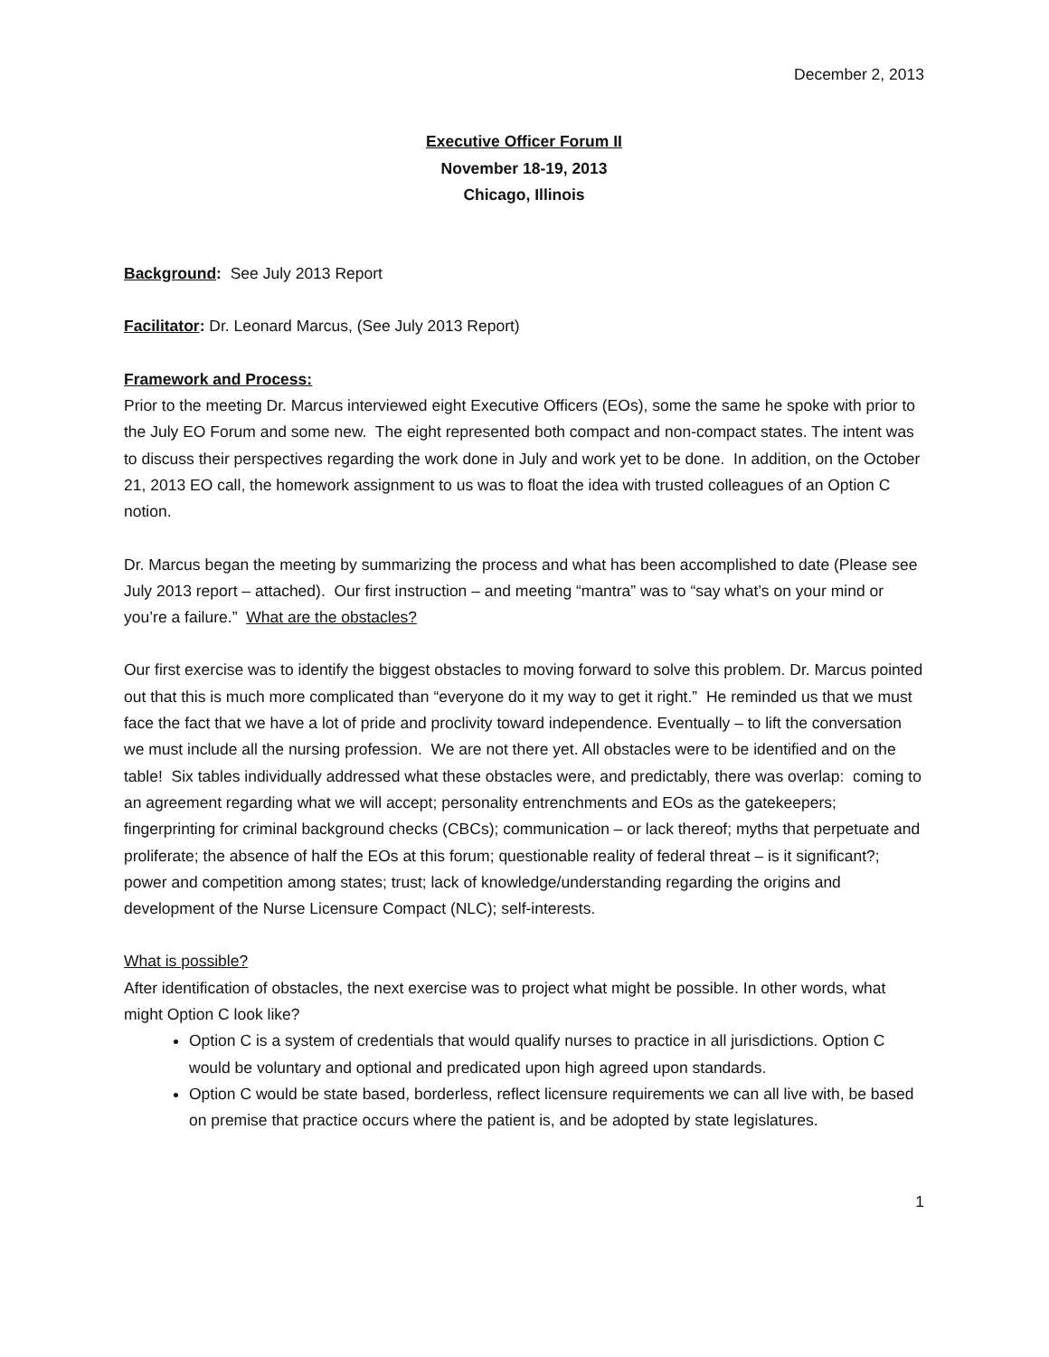December 2, 2013
Executive Officer Forum II
November 18-19, 2013
Chicago, Illinois
Background: See July 2013 Report
Facilitator: Dr. Leonard Marcus, (See July 2013 Report)
Framework and Process:
Prior to the meeting Dr. Marcus interviewed eight Executive Officers (EOs), some the same he spoke with prior to the July EO Forum and some new. The eight represented both compact and non-compact states. The intent was to discuss their perspectives regarding the work done in July and work yet to be done. In addition, on the October 21, 2013 EO call, the homework assignment to us was to float the idea with trusted colleagues of an Option C notion.
Dr. Marcus began the meeting by summarizing the process and what has been accomplished to date (Please see July 2013 report – attached). Our first instruction – and meeting “mantra” was to “say what’s on your mind or you’re a failure.” What are the obstacles?
Our first exercise was to identify the biggest obstacles to moving forward to solve this problem. Dr. Marcus pointed out that this is much more complicated than “everyone do it my way to get it right.” He reminded us that we must face the fact that we have a lot of pride and proclivity toward independence. Eventually – to lift the conversation we must include all the nursing profession. We are not there yet. All obstacles were to be identified and on the table! Six tables individually addressed what these obstacles were, and predictably, there was overlap: coming to an agreement regarding what we will accept; personality entrenchments and EOs as the gatekeepers; fingerprinting for criminal background checks (CBCs); communication – or lack thereof; myths that perpetuate and proliferate; the absence of half the EOs at this forum; questionable reality of federal threat – is it significant?; power and competition among states; trust; lack of knowledge/understanding regarding the origins and development of the Nurse Licensure Compact (NLC); self-interests.
What is possible?
After identification of obstacles, the next exercise was to project what might be possible. In other words, what might Option C look like?
Option C is a system of credentials that would qualify nurses to practice in all jurisdictions. Option C would be voluntary and optional and predicated upon high agreed upon standards.
Option C would be state based, borderless, reflect licensure requirements we can all live with, be based on premise that practice occurs where the patient is, and be adopted by state legislatures.
1